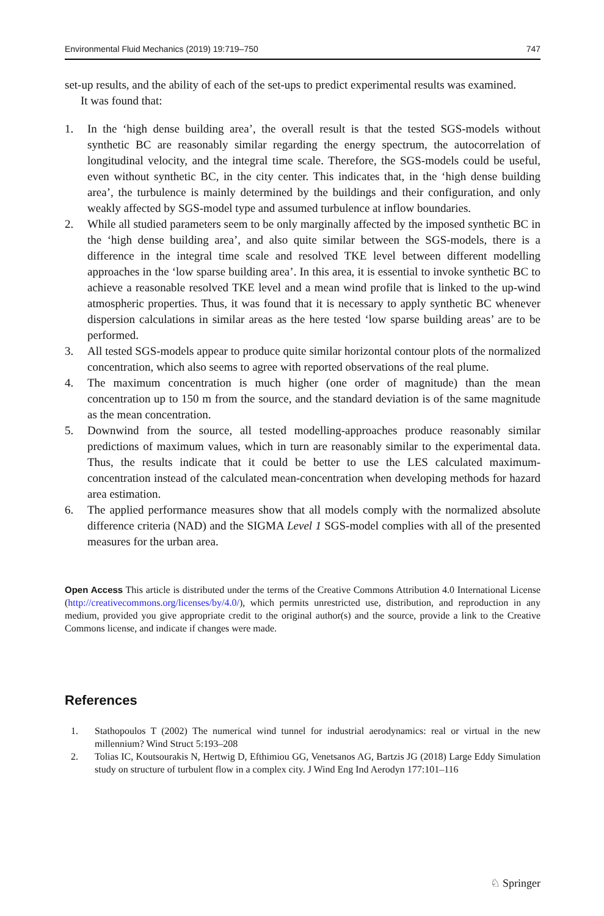Environmental Fluid Mechanics (2019) 19:719–750 747
set-up results, and the ability of each of the set-ups to predict experimental results was examined.
It was found that:
1. In the ‘high dense building area’, the overall result is that the tested SGS-models without synthetic BC are reasonably similar regarding the energy spectrum, the autocorrelation of longitudinal velocity, and the integral time scale. Therefore, the SGS-models could be useful, even without synthetic BC, in the city center. This indicates that, in the ‘high dense building area’, the turbulence is mainly determined by the buildings and their configuration, and only weakly affected by SGS-model type and assumed turbulence at inflow boundaries.
2. While all studied parameters seem to be only marginally affected by the imposed synthetic BC in the ‘high dense building area’, and also quite similar between the SGS-models, there is a difference in the integral time scale and resolved TKE level between different modelling approaches in the ‘low sparse building area’. In this area, it is essential to invoke synthetic BC to achieve a reasonable resolved TKE level and a mean wind profile that is linked to the up-wind atmospheric properties. Thus, it was found that it is necessary to apply synthetic BC whenever dispersion calculations in similar areas as the here tested ‘low sparse building areas’ are to be performed.
3. All tested SGS-models appear to produce quite similar horizontal contour plots of the normalized concentration, which also seems to agree with reported observations of the real plume.
4. The maximum concentration is much higher (one order of magnitude) than the mean concentration up to 150 m from the source, and the standard deviation is of the same magnitude as the mean concentration.
5. Downwind from the source, all tested modelling-approaches produce reasonably similar predictions of maximum values, which in turn are reasonably similar to the experimental data. Thus, the results indicate that it could be better to use the LES calculated maximum-concentration instead of the calculated mean-concentration when developing methods for hazard area estimation.
6. The applied performance measures show that all models comply with the normalized absolute difference criteria (NAD) and the SIGMA Level 1 SGS-model complies with all of the presented measures for the urban area.
Open Access This article is distributed under the terms of the Creative Commons Attribution 4.0 International License (http://creativecommons.org/licenses/by/4.0/), which permits unrestricted use, distribution, and reproduction in any medium, provided you give appropriate credit to the original author(s) and the source, provide a link to the Creative Commons license, and indicate if changes were made.
References
1. Stathopoulos T (2002) The numerical wind tunnel for industrial aerodynamics: real or virtual in the new millennium? Wind Struct 5:193–208
2. Tolias IC, Koutsourakis N, Hertwig D, Efthimiou GG, Venetsanos AG, Bartzis JG (2018) Large Eddy Simulation study on structure of turbulent flow in a complex city. J Wind Eng Ind Aerodyn 177:101–116
♘ Springer